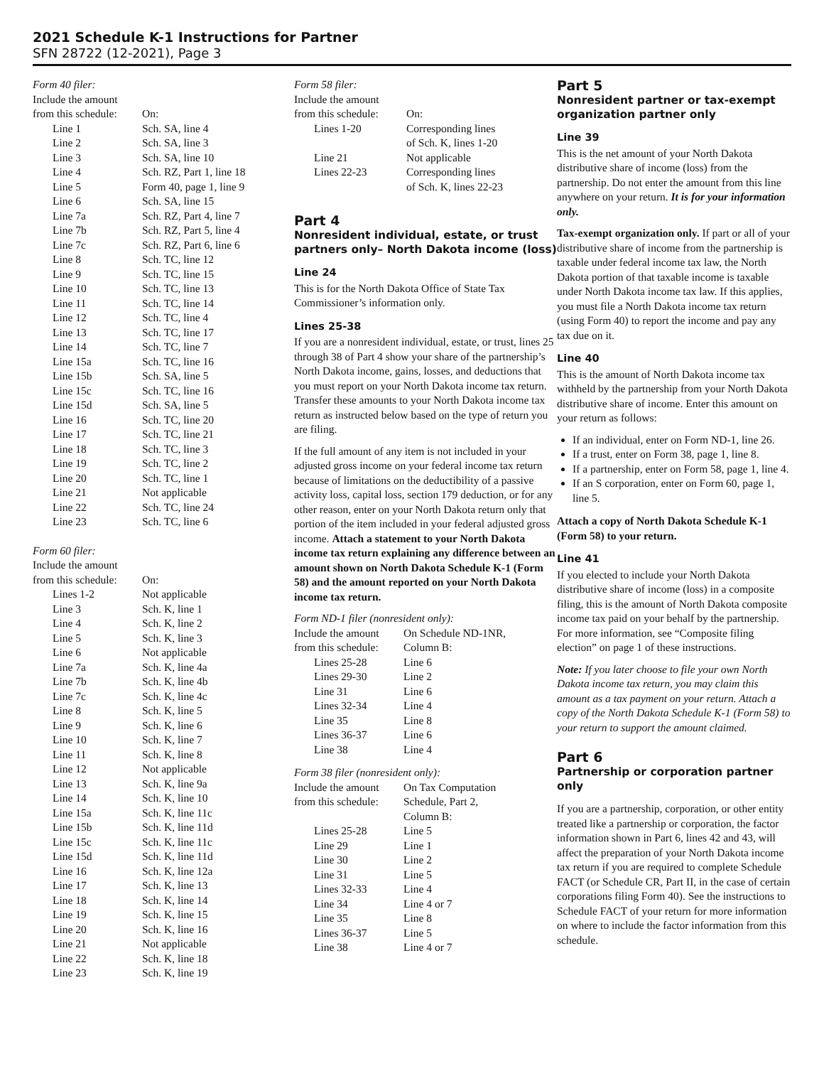2021 Schedule K-1 Instructions for Partner
SFN 28722 (12-2021), Page 3
Form 40 filer:
| Include the amount | |
| from this schedule: | On: |
| Line 1 | Sch. SA, line 4 |
| Line 2 | Sch. SA, line 3 |
| Line 3 | Sch. SA, line 10 |
| Line 4 | Sch. RZ, Part 1, line 18 |
| Line 5 | Form 40, page 1, line 9 |
| Line 6 | Sch. SA, line 15 |
| Line 7a | Sch. RZ, Part 4, line 7 |
| Line 7b | Sch. RZ, Part 5, line 4 |
| Line 7c | Sch. RZ, Part 6, line 6 |
| Line 8 | Sch. TC, line 12 |
| Line 9 | Sch. TC, line 15 |
| Line 10 | Sch. TC, line 13 |
| Line 11 | Sch. TC, line 14 |
| Line 12 | Sch. TC, line 4 |
| Line 13 | Sch. TC, line 17 |
| Line 14 | Sch. TC, line 7 |
| Line 15a | Sch. TC, line 16 |
| Line 15b | Sch. SA, line 5 |
| Line 15c | Sch. TC, line 16 |
| Line 15d | Sch. SA, line 5 |
| Line 16 | Sch. TC, line 20 |
| Line 17 | Sch. TC, line 21 |
| Line 18 | Sch. TC, line 3 |
| Line 19 | Sch. TC, line 2 |
| Line 20 | Sch. TC, line 1 |
| Line 21 | Not applicable |
| Line 22 | Sch. TC, line 24 |
| Line 23 | Sch. TC, line 6 |
Form 60 filer:
| Include the amount | |
| from this schedule: | On: |
| Lines 1-2 | Not applicable |
| Line 3 | Sch. K, line 1 |
| Line 4 | Sch. K, line 2 |
| Line 5 | Sch. K, line 3 |
| Line 6 | Not applicable |
| Line 7a | Sch. K, line 4a |
| Line 7b | Sch. K, line 4b |
| Line 7c | Sch. K, line 4c |
| Line 8 | Sch. K, line 5 |
| Line 9 | Sch. K, line 6 |
| Line 10 | Sch. K, line 7 |
| Line 11 | Sch. K, line 8 |
| Line 12 | Not applicable |
| Line 13 | Sch. K, line 9a |
| Line 14 | Sch. K, line 10 |
| Line 15a | Sch. K, line 11c |
| Line 15b | Sch. K, line 11d |
| Line 15c | Sch. K, line 11c |
| Line 15d | Sch. K, line 11d |
| Line 16 | Sch. K, line 12a |
| Line 17 | Sch. K, line 13 |
| Line 18 | Sch. K, line 14 |
| Line 19 | Sch. K, line 15 |
| Line 20 | Sch. K, line 16 |
| Line 21 | Not applicable |
| Line 22 | Sch. K, line 18 |
| Line 23 | Sch. K, line 19 |
Form 58 filer:
| Include the amount | |
| from this schedule: | On: |
| Lines 1-20 | Corresponding lines of Sch. K, lines 1-20 |
| Line 21 | Not applicable |
| Lines 22-23 | Corresponding lines of Sch. K, lines 22-23 |
Part 4
Nonresident individual, estate, or trust partners only– North Dakota income (loss)
Line 24
This is for the North Dakota Office of State Tax Commissioner’s information only.
Lines 25-38
If you are a nonresident individual, estate, or trust, lines 25 through 38 of Part 4 show your share of the partnership’s North Dakota income, gains, losses, and deductions that you must report on your North Dakota income tax return. Transfer these amounts to your North Dakota income tax return as instructed below based on the type of return you are filing.
If the full amount of any item is not included in your adjusted gross income on your federal income tax return because of limitations on the deductibility of a passive activity loss, capital loss, section 179 deduction, or for any other reason, enter on your North Dakota return only that portion of the item included in your federal adjusted gross income. Attach a statement to your North Dakota income tax return explaining any difference between an amount shown on North Dakota Schedule K-1 (Form 58) and the amount reported on your North Dakota income tax return.
Form ND-1 filer (nonresident only):
| Include the amount | On Schedule ND-1NR, |
| from this schedule: | Column B: |
| Lines 25-28 | Line 6 |
| Lines 29-30 | Line 2 |
| Line 31 | Line 6 |
| Lines 32-34 | Line 4 |
| Line 35 | Line 8 |
| Lines 36-37 | Line 6 |
| Line 38 | Line 4 |
Form 38 filer (nonresident only):
| Include the amount | On Tax Computation |
| from this schedule: | Schedule, Part 2, Column B: |
| Lines 25-28 | Line 5 |
| Line 29 | Line 1 |
| Line 30 | Line 2 |
| Line 31 | Line 5 |
| Lines 32-33 | Line 4 |
| Line 34 | Line 4 or 7 |
| Line 35 | Line 8 |
| Lines 36-37 | Line 5 |
| Line 38 | Line 4 or 7 |
Part 5
Nonresident partner or tax-exempt organization partner only
Line 39
This is the net amount of your North Dakota distributive share of income (loss) from the partnership. Do not enter the amount from this line anywhere on your return. It is for your information only.
Tax-exempt organization only. If part or all of your distributive share of income from the partnership is taxable under federal income tax law, the North Dakota portion of that taxable income is taxable under North Dakota income tax law. If this applies, you must file a North Dakota income tax return (using Form 40) to report the income and pay any tax due on it.
Line 40
This is the amount of North Dakota income tax withheld by the partnership from your North Dakota distributive share of income. Enter this amount on your return as follows:
If an individual, enter on Form ND-1, line 26.
If a trust, enter on Form 38, page 1, line 8.
If a partnership, enter on Form 58, page 1, line 4.
If an S corporation, enter on Form 60, page 1, line 5.
Attach a copy of North Dakota Schedule K-1 (Form 58) to your return.
Line 41
If you elected to include your North Dakota distributive share of income (loss) in a composite filing, this is the amount of North Dakota composite income tax paid on your behalf by the partnership. For more information, see “Composite filing election” on page 1 of these instructions.
Note: If you later choose to file your own North Dakota income tax return, you may claim this amount as a tax payment on your return. Attach a copy of the North Dakota Schedule K-1 (Form 58) to your return to support the amount claimed.
Part 6
Partnership or corporation partner only
If you are a partnership, corporation, or other entity treated like a partnership or corporation, the factor information shown in Part 6, lines 42 and 43, will affect the preparation of your North Dakota income tax return if you are required to complete Schedule FACT (or Schedule CR, Part II, in the case of certain corporations filing Form 40). See the instructions to Schedule FACT of your return for more information on where to include the factor information from this schedule.